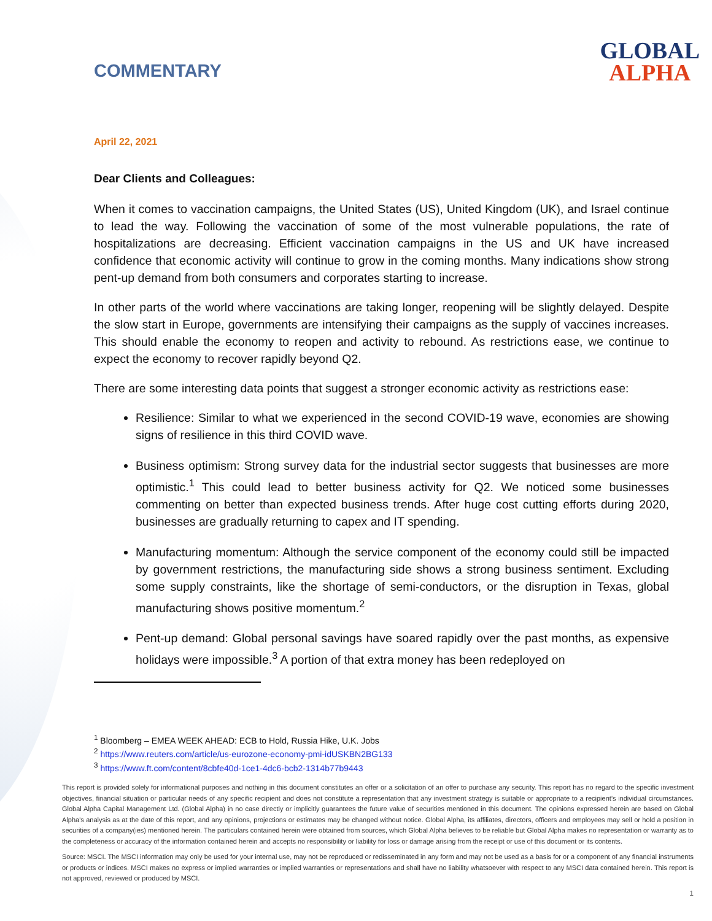COMMENTARY
GLOBAL
ALPHA
April 22, 2021
Dear Clients and Colleagues:
When it comes to vaccination campaigns, the United States (US), United Kingdom (UK), and Israel continue to lead the way. Following the vaccination of some of the most vulnerable populations, the rate of hospitalizations are decreasing. Efficient vaccination campaigns in the US and UK have increased confidence that economic activity will continue to grow in the coming months. Many indications show strong pent-up demand from both consumers and corporates starting to increase.
In other parts of the world where vaccinations are taking longer, reopening will be slightly delayed. Despite the slow start in Europe, governments are intensifying their campaigns as the supply of vaccines increases. This should enable the economy to reopen and activity to rebound. As restrictions ease, we continue to expect the economy to recover rapidly beyond Q2.
There are some interesting data points that suggest a stronger economic activity as restrictions ease:
Resilience: Similar to what we experienced in the second COVID-19 wave, economies are showing signs of resilience in this third COVID wave.
Business optimism: Strong survey data for the industrial sector suggests that businesses are more optimistic.<sup>1</sup> This could lead to better business activity for Q2. We noticed some businesses commenting on better than expected business trends. After huge cost cutting efforts during 2020, businesses are gradually returning to capex and IT spending.
Manufacturing momentum: Although the service component of the economy could still be impacted by government restrictions, the manufacturing side shows a strong business sentiment. Excluding some supply constraints, like the shortage of semi-conductors, or the disruption in Texas, global manufacturing shows positive momentum.<sup>2</sup>
Pent-up demand: Global personal savings have soared rapidly over the past months, as expensive holidays were impossible.<sup>3</sup> A portion of that extra money has been redeployed on
<sup>1</sup> Bloomberg – EMEA WEEK AHEAD: ECB to Hold, Russia Hike, U.K. Jobs
<sup>2</sup> https://www.reuters.com/article/us-eurozone-economy-pmi-idUSKBN2BG133
<sup>3</sup> https://www.ft.com/content/8cbfe40d-1ce1-4dc6-bcb2-1314b77b9443
This report is provided solely for informational purposes and nothing in this document constitutes an offer or a solicitation of an offer to purchase any security. This report has no regard to the specific investment objectives, financial situation or particular needs of any specific recipient and does not constitute a representation that any investment strategy is suitable or appropriate to a recipient’s individual circumstances. Global Alpha Capital Management Ltd. (Global Alpha) in no case directly or implicitly guarantees the future value of securities mentioned in this document. The opinions expressed herein are based on Global Alpha's analysis as at the date of this report, and any opinions, projections or estimates may be changed without notice. Global Alpha, its affiliates, directors, officers and employees may sell or hold a position in securities of a company(ies) mentioned herein. The particulars contained herein were obtained from sources, which Global Alpha believes to be reliable but Global Alpha makes no representation or warranty as to the completeness or accuracy of the information contained herein and accepts no responsibility or liability for loss or damage arising from the receipt or use of this document or its contents.
Source: MSCI. The MSCI information may only be used for your internal use, may not be reproduced or redisseminated in any form and may not be used as a basis for or a component of any financial instruments or products or indices. MSCI makes no express or implied warranties or implied warranties or representations and shall have no liability whatsoever with respect to any MSCI data contained herein. This report is not approved, reviewed or produced by MSCI.
1